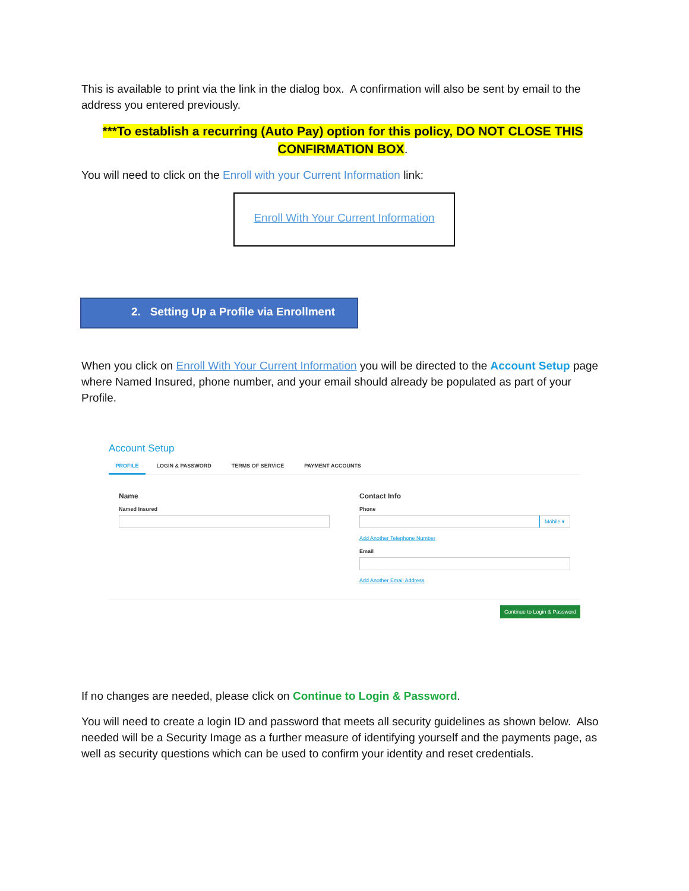This is available to print via the link in the dialog box. A confirmation will also be sent by email to the address you entered previously.
***To establish a recurring (Auto Pay) option for this policy, DO NOT CLOSE THIS CONFIRMATION BOX.
You will need to click on the Enroll with your Current Information link:
Enroll With Your Current Information
2. Setting Up a Profile via Enrollment
When you click on Enroll With Your Current Information you will be directed to the Account Setup page where Named Insured, phone number, and your email should already be populated as part of your Profile.
Account Setup
PROFILE LOGIN & PASSWORD TERMS OF SERVICE PAYMENT ACCOUNTS
Name
Named Insured
Contact Info
Phone
Mobile ▾
Add Another Telephone Number
Email
Add Another Email Address
Continue to Login & Password
If no changes are needed, please click on Continue to Login & Password.
You will need to create a login ID and password that meets all security guidelines as shown below. Also needed will be a Security Image as a further measure of identifying yourself and the payments page, as well as security questions which can be used to confirm your identity and reset credentials.